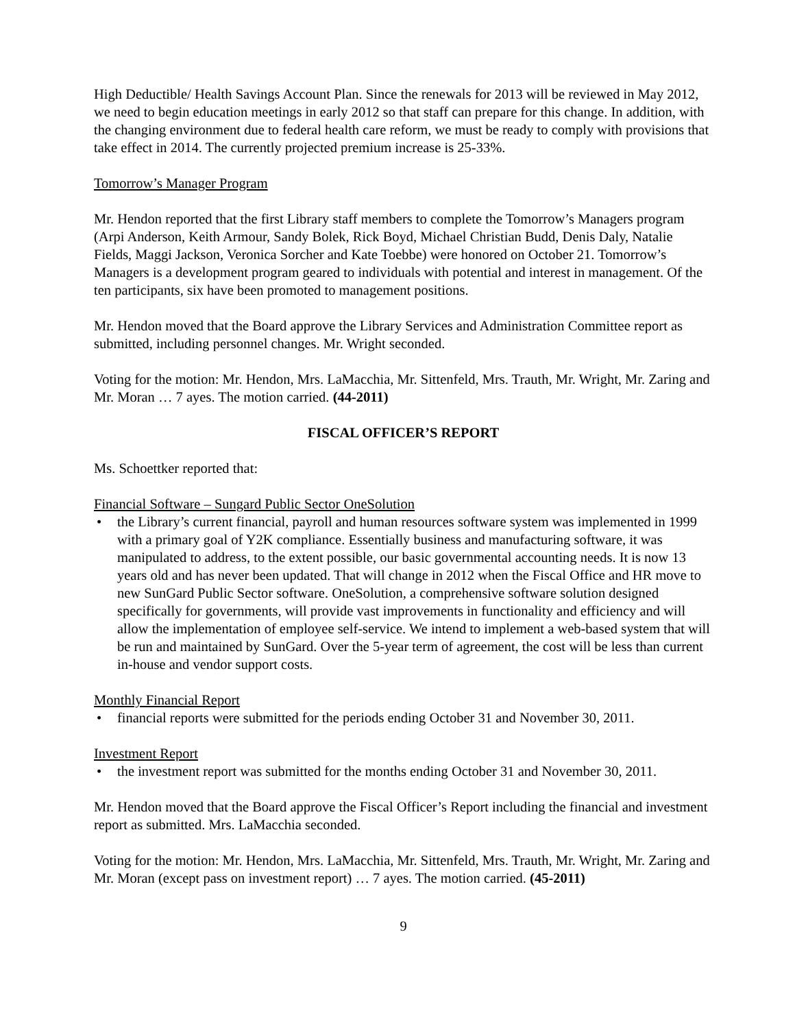High Deductible/ Health Savings Account Plan. Since the renewals for 2013 will be reviewed in May 2012, we need to begin education meetings in early 2012 so that staff can prepare for this change. In addition, with the changing environment due to federal health care reform, we must be ready to comply with provisions that take effect in 2014. The currently projected premium increase is 25-33%.
Tomorrow’s Manager Program
Mr. Hendon reported that the first Library staff members to complete the Tomorrow’s Managers program (Arpi Anderson, Keith Armour, Sandy Bolek, Rick Boyd, Michael Christian Budd, Denis Daly, Natalie Fields, Maggi Jackson, Veronica Sorcher and Kate Toebbe) were honored on October 21. Tomorrow’s Managers is a development program geared to individuals with potential and interest in management. Of the ten participants, six have been promoted to management positions.
Mr. Hendon moved that the Board approve the Library Services and Administration Committee report as submitted, including personnel changes. Mr. Wright seconded.
Voting for the motion: Mr. Hendon, Mrs. LaMacchia, Mr. Sittenfeld, Mrs. Trauth, Mr. Wright, Mr. Zaring and Mr. Moran … 7 ayes. The motion carried. (44-2011)
FISCAL OFFICER’S REPORT
Ms. Schoettker reported that:
Financial Software – Sungard Public Sector OneSolution
• the Library’s current financial, payroll and human resources software system was implemented in 1999 with a primary goal of Y2K compliance. Essentially business and manufacturing software, it was manipulated to address, to the extent possible, our basic governmental accounting needs. It is now 13 years old and has never been updated. That will change in 2012 when the Fiscal Office and HR move to new SunGard Public Sector software. OneSolution, a comprehensive software solution designed specifically for governments, will provide vast improvements in functionality and efficiency and will allow the implementation of employee self-service. We intend to implement a web-based system that will be run and maintained by SunGard. Over the 5-year term of agreement, the cost will be less than current in-house and vendor support costs.
Monthly Financial Report
• financial reports were submitted for the periods ending October 31 and November 30, 2011.
Investment Report
• the investment report was submitted for the months ending October 31 and November 30, 2011.
Mr. Hendon moved that the Board approve the Fiscal Officer’s Report including the financial and investment report as submitted. Mrs. LaMacchia seconded.
Voting for the motion: Mr. Hendon, Mrs. LaMacchia, Mr. Sittenfeld, Mrs. Trauth, Mr. Wright, Mr. Zaring and Mr. Moran (except pass on investment report) … 7 ayes. The motion carried. (45-2011)
9